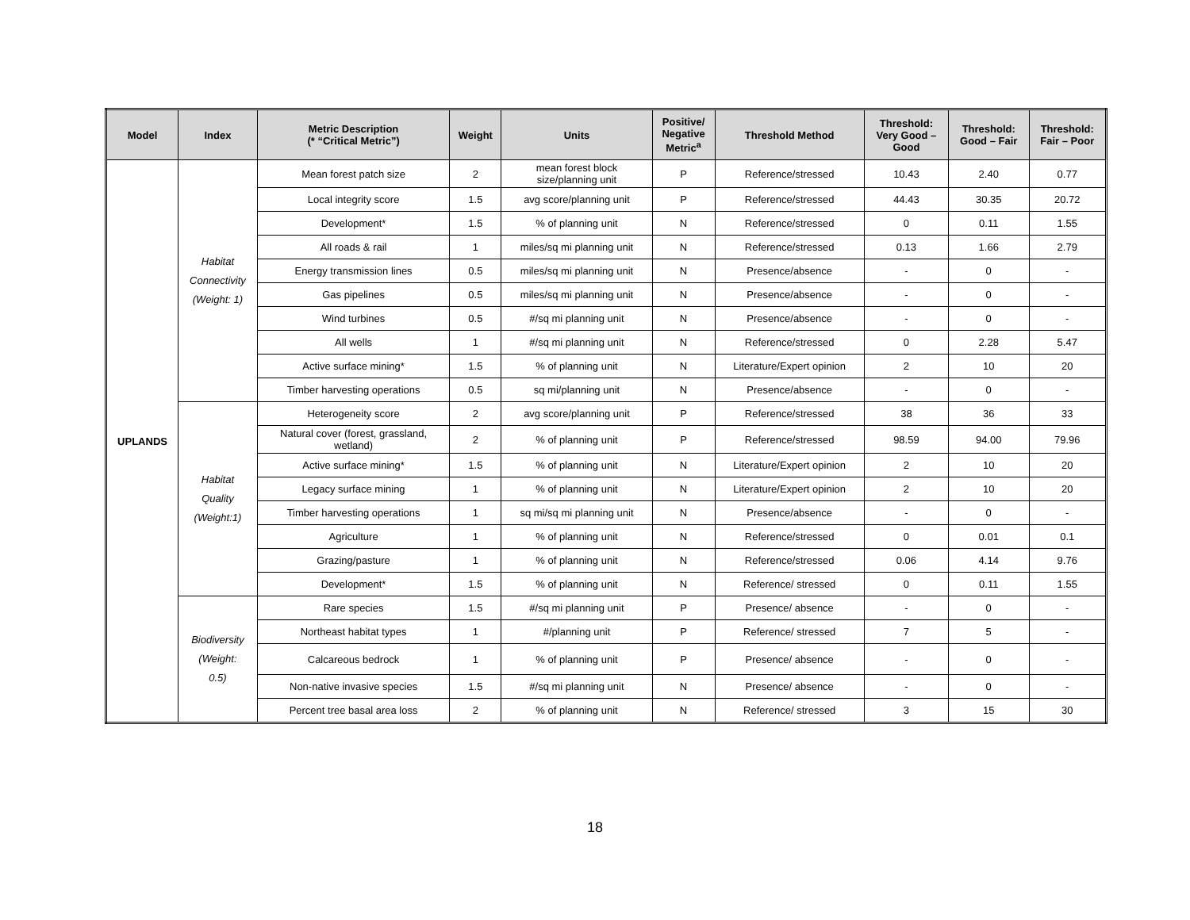| Model | Index | Metric Description (* “Critical Metric”) | Weight | Units | Positive/ Negative Metric<sup>a</sup> | Threshold Method | Threshold: Very Good – Good | Threshold: Good – Fair | Threshold: Fair – Poor |
| --- | --- | --- | --- | --- | --- | --- | --- | --- | --- |
| UPLANDS | Habitat Connectivity (Weight: 1) | Mean forest patch size | 2 | mean forest block size/planning unit | P | Reference/stressed | 10.43 | 2.40 | 0.77 |
| | | Local integrity score | 1.5 | avg score/planning unit | P | Reference/stressed | 44.43 | 30.35 | 20.72 |
| | | Development* | 1.5 | % of planning unit | N | Reference/stressed | 0 | 0.11 | 1.55 |
| | | All roads & rail | 1 | miles/sq mi planning unit | N | Reference/stressed | 0.13 | 1.66 | 2.79 |
| | | Energy transmission lines | 0.5 | miles/sq mi planning unit | N | Presence/absence | - | 0 | - |
| | | Gas pipelines | 0.5 | miles/sq mi planning unit | N | Presence/absence | - | 0 | - |
| | | Wind turbines | 0.5 | #/sq mi planning unit | N | Presence/absence | - | 0 | - |
| | | All wells | 1 | #/sq mi planning unit | N | Reference/stressed | 0 | 2.28 | 5.47 |
| | | Active surface mining* | 1.5 | % of planning unit | N | Literature/Expert opinion | 2 | 10 | 20 |
| | | Timber harvesting operations | 0.5 | sq mi/planning unit | N | Presence/absence | - | 0 | - |
| | Habitat Quality (Weight:1) | Heterogeneity score | 2 | avg score/planning unit | P | Reference/stressed | 38 | 36 | 33 |
| | | Natural cover (forest, grassland, wetland) | 2 | % of planning unit | P | Reference/stressed | 98.59 | 94.00 | 79.96 |
| | | Active surface mining* | 1.5 | % of planning unit | N | Literature/Expert opinion | 2 | 10 | 20 |
| | | Legacy surface mining | 1 | % of planning unit | N | Literature/Expert opinion | 2 | 10 | 20 |
| | | Timber harvesting operations | 1 | sq mi/sq mi planning unit | N | Presence/absence | - | 0 | - |
| | | Agriculture | 1 | % of planning unit | N | Reference/stressed | 0 | 0.01 | 0.1 |
| | | Grazing/pasture | 1 | % of planning unit | N | Reference/stressed | 0.06 | 4.14 | 9.76 |
| | | Development* | 1.5 | % of planning unit | N | Reference/ stressed | 0 | 0.11 | 1.55 |
| | Biodiversity (Weight: 0.5) | Rare species | 1.5 | #/sq mi planning unit | P | Presence/ absence | - | 0 | - |
| | | Northeast habitat types | 1 | #/planning unit | P | Reference/ stressed | 7 | 5 | - |
| | | Calcareous bedrock | 1 | % of planning unit | P | Presence/ absence | - | 0 | - |
| | | Non-native invasive species | 1.5 | #/sq mi planning unit | N | Presence/ absence | - | 0 | - |
| | | Percent tree basal area loss | 2 | % of planning unit | N | Reference/ stressed | 3 | 15 | 30 |
18